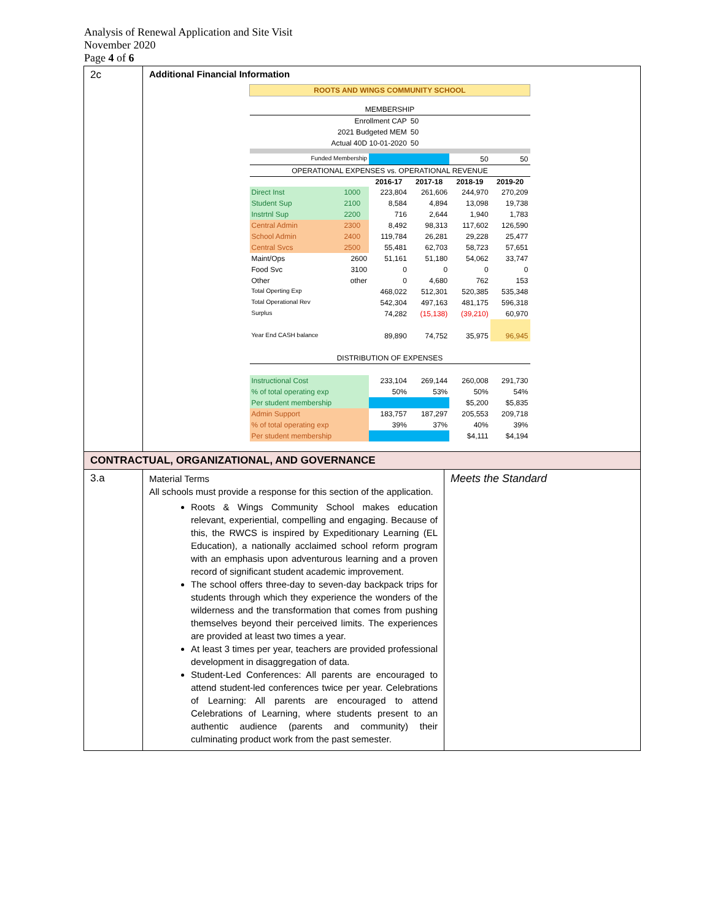Analysis of Renewal Application and Site Visit
November 2020
Page 4 of 6
| 2c | Additional Financial Information / ROOTS AND WINGS COMMUNITY SCHOOL / / / / / / / MEMBERSHIP / / / / / / / Enrollment CAP / / / 50 / / / / 2021 Budgeted MEM / / / 50 / / / / Actual 40D 10-01-2020 / / / 50 / / / / Funded Membership / / / / 50 / 50 / / OPERATIONAL EXPENSES vs. OPERATIONAL REVENUE / / / / / / / / / 2016-17 / 2017-18 / 2018-19 / 2019-20 / / Direct Inst / 1000 / 223,804 / 261,606 / 244,970 / 270,209 / / Student Sup / 2100 / 8,584 / 4,894 / 13,098 / 19,738 / / Instrtnl Sup / 2200 / 716 / 2,644 / 1,940 / 1,783 / / Central Admin / 2300 / 8,492 / 98,313 / 117,602 / 126,590 / / School Admin / 2400 / 119,784 / 26,281 / 29,228 / 25,477 / / Central Svcs / 2500 / 55,481 / 62,703 / 58,723 / 57,651 / / Maint/Ops / 2600 / 51,161 / 51,180 / 54,062 / 33,747 / / Food Svc / 3100 / 0 / 0 / 0 / 0 / / Other / other / 0 / 4,680 / 762 / 153 / / Total Operting Exp / / 468,022 / 512,301 / 520,385 / 535,348 / / Total Operational Rev / / 542,304 / 497,163 / 481,175 / 596,318 / / Surplus / / 74,282 / (15,138) / (39,210) / 60,970 / / Year End CASH balance / / 89,890 / 74,752 / 35,975 / 96,945 / / DISTRIBUTION OF EXPENSES / / / / / / / Instructional Cost / / 233,104 / 269,144 / 260,008 / 291,730 / / % of total operating exp / / 50% / 53% / 50% / 54% / / Per student membership / / / / $5,200 / $5,835 / / Admin Support / / 183,757 / 187,297 / 205,553 / 209,718 / / % of total operating exp / / 39% / 37% / 40% / 39% / / Per student membership / / / / $4,111 / $4,194 / | |
| CONTRACTUAL, ORGANIZATIONAL, AND GOVERNANCE | | |
| 3.a | Material Terms All schools must provide a response for this section of the application. Roots & Wings Community School makes education relevant, experiential, compelling and engaging. Because of this, the RWCS is inspired by Expeditionary Learning (EL Education), a nationally acclaimed school reform program with an emphasis upon adventurous learning and a proven record of significant student academic improvement. The school offers three-day to seven-day backpack trips for students through which they experience the wonders of the wilderness and the transformation that comes from pushing themselves beyond their perceived limits. The experiences are provided at least two times a year. At least 3 times per year, teachers are provided professional development in disaggregation of data. Student-Led Conferences: All parents are encouraged to attend student-led conferences twice per year. Celebrations of Learning: All parents are encouraged to attend Celebrations of Learning, where students present to an authentic audience (parents and community) their culminating product work from the past semester. | Meets the Standard |